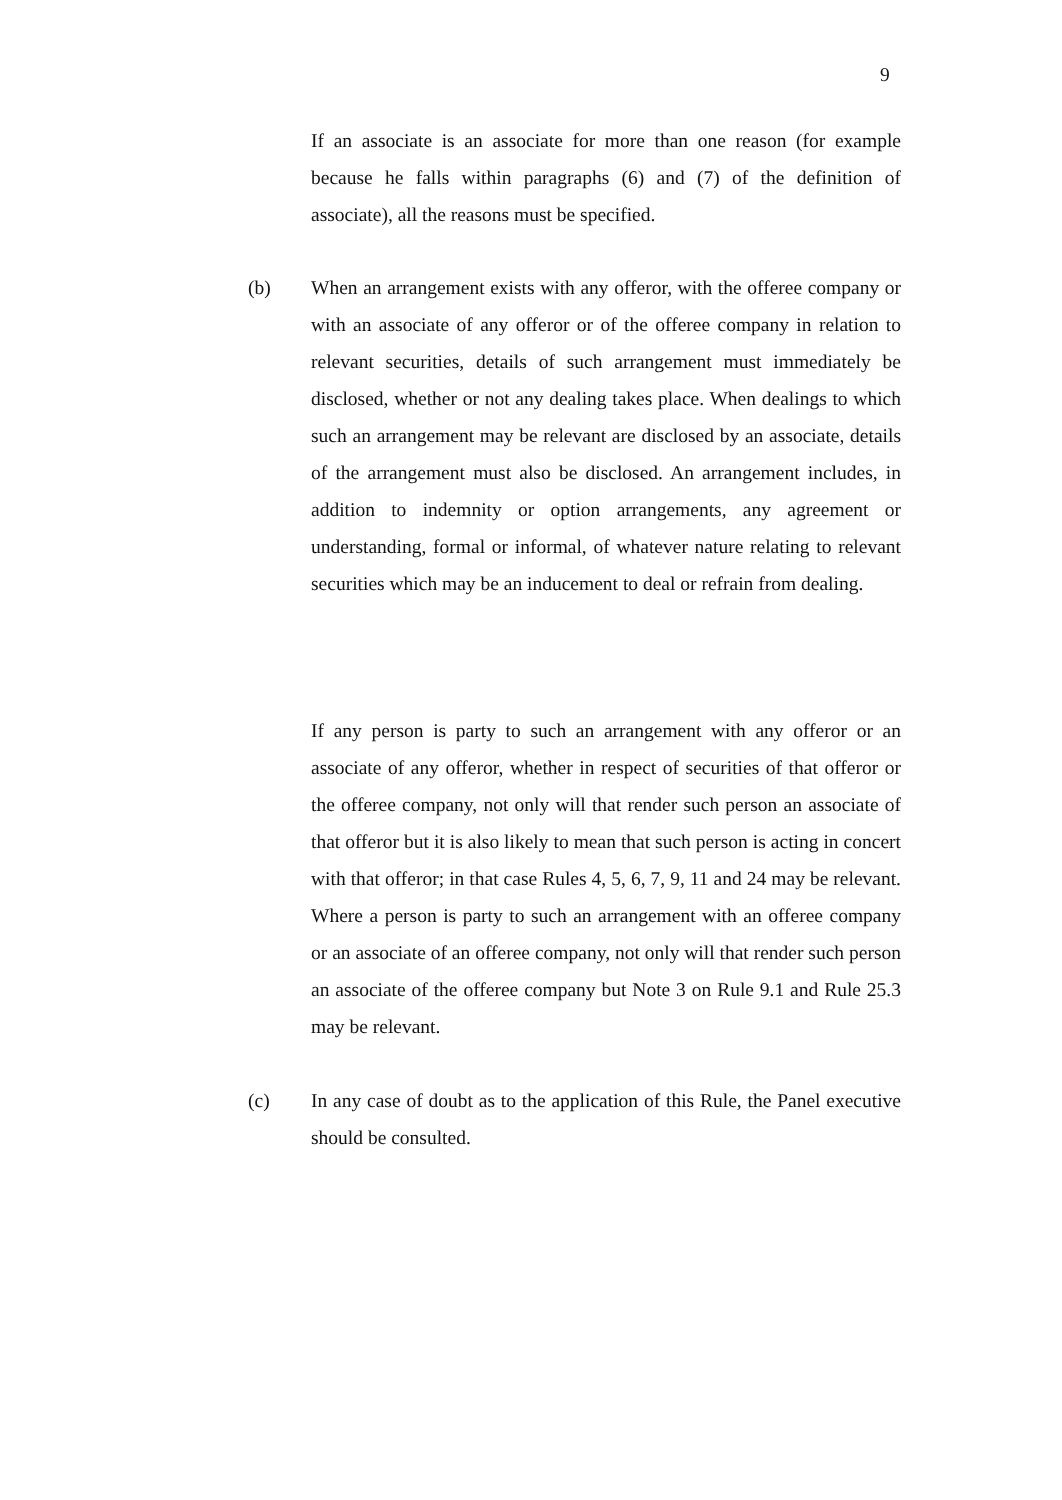9
If an associate is an associate for more than one reason (for example because he falls within paragraphs (6) and (7) of the definition of associate), all the reasons must be specified.
(b)
When an arrangement exists with any offeror, with the offeree company or with an associate of any offeror or of the offeree company in relation to relevant securities, details of such arrangement must immediately be disclosed, whether or not any dealing takes place. When dealings to which such an arrangement may be relevant are disclosed by an associate, details of the arrangement must also be disclosed. An arrangement includes, in addition to indemnity or option arrangements, any agreement or understanding, formal or informal, of whatever nature relating to relevant securities which may be an inducement to deal or refrain from dealing.
If any person is party to such an arrangement with any offeror or an associate of any offeror, whether in respect of securities of that offeror or the offeree company, not only will that render such person an associate of that offeror but it is also likely to mean that such person is acting in concert with that offeror; in that case Rules 4, 5, 6, 7, 9, 11 and 24 may be relevant. Where a person is party to such an arrangement with an offeree company or an associate of an offeree company, not only will that render such person an associate of the offeree company but Note 3 on Rule 9.1 and Rule 25.3 may be relevant.
(c)
In any case of doubt as to the application of this Rule, the Panel executive should be consulted.